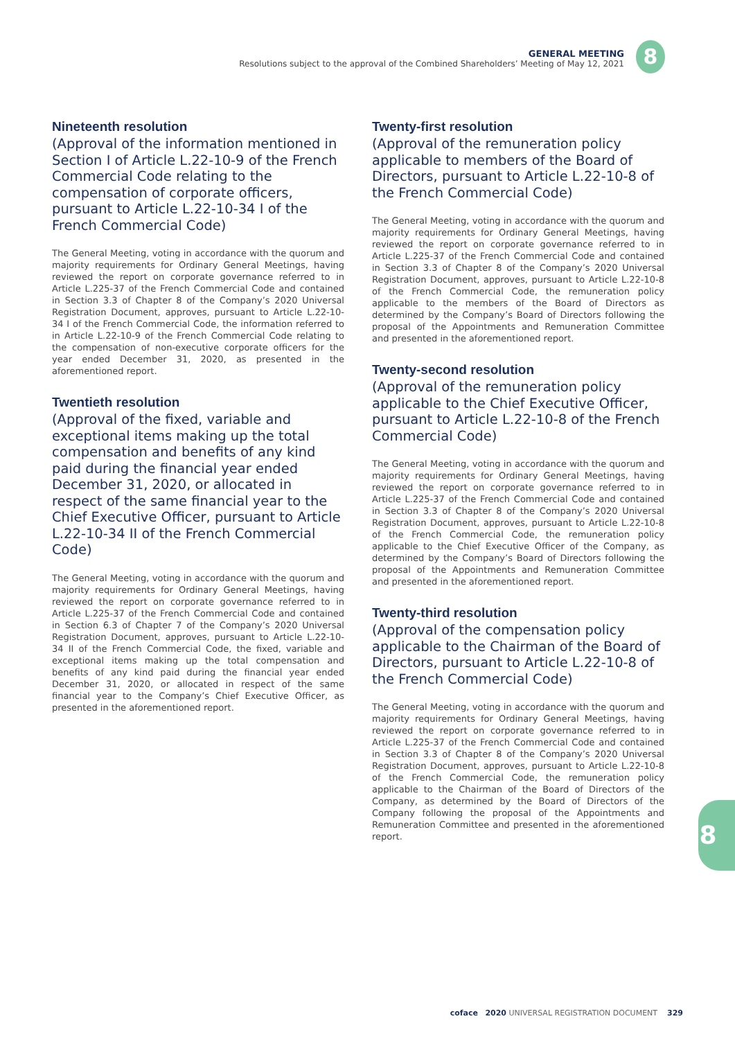GENERAL MEETING
Resolutions subject to the approval of the Combined Shareholders’ Meeting of May 12, 2021
8
Nineteenth resolution
(Approval of the information mentioned in Section I of Article L.22-10-9 of the French Commercial Code relating to the compensation of corporate officers, pursuant to Article L.22-10-34 I of the French Commercial Code)
The General Meeting, voting in accordance with the quorum and majority requirements for Ordinary General Meetings, having reviewed the report on corporate governance referred to in Article L.225-37 of the French Commercial Code and contained in Section 3.3 of Chapter 8 of the Company’s 2020 Universal Registration Document, approves, pursuant to Article L.22-10-34 I of the French Commercial Code, the information referred to in Article L.22-10-9 of the French Commercial Code relating to the compensation of non-executive corporate officers for the year ended December 31, 2020, as presented in the aforementioned report.
Twentieth resolution
(Approval of the fixed, variable and exceptional items making up the total compensation and benefits of any kind paid during the financial year ended December 31, 2020, or allocated in respect of the same financial year to the Chief Executive Officer, pursuant to Article L.22-10-34 II of the French Commercial Code)
The General Meeting, voting in accordance with the quorum and majority requirements for Ordinary General Meetings, having reviewed the report on corporate governance referred to in Article L.225-37 of the French Commercial Code and contained in Section 6.3 of Chapter 7 of the Company’s 2020 Universal Registration Document, approves, pursuant to Article L.22-10-34 II of the French Commercial Code, the fixed, variable and exceptional items making up the total compensation and benefits of any kind paid during the financial year ended December 31, 2020, or allocated in respect of the same financial year to the Company’s Chief Executive Officer, as presented in the aforementioned report.
Twenty-first resolution
(Approval of the remuneration policy applicable to members of the Board of Directors, pursuant to Article L.22-10-8 of the French Commercial Code)
The General Meeting, voting in accordance with the quorum and majority requirements for Ordinary General Meetings, having reviewed the report on corporate governance referred to in Article L.225-37 of the French Commercial Code and contained in Section 3.3 of Chapter 8 of the Company’s 2020 Universal Registration Document, approves, pursuant to Article L.22-10-8 of the French Commercial Code, the remuneration policy applicable to the members of the Board of Directors as determined by the Company’s Board of Directors following the proposal of the Appointments and Remuneration Committee and presented in the aforementioned report.
Twenty-second resolution
(Approval of the remuneration policy applicable to the Chief Executive Officer, pursuant to Article L.22-10-8 of the French Commercial Code)
The General Meeting, voting in accordance with the quorum and majority requirements for Ordinary General Meetings, having reviewed the report on corporate governance referred to in Article L.225-37 of the French Commercial Code and contained in Section 3.3 of Chapter 8 of the Company’s 2020 Universal Registration Document, approves, pursuant to Article L.22-10-8 of the French Commercial Code, the remuneration policy applicable to the Chief Executive Officer of the Company, as determined by the Company’s Board of Directors following the proposal of the Appointments and Remuneration Committee and presented in the aforementioned report.
Twenty-third resolution
(Approval of the compensation policy applicable to the Chairman of the Board of Directors, pursuant to Article L.22-10-8 of the French Commercial Code)
The General Meeting, voting in accordance with the quorum and majority requirements for Ordinary General Meetings, having reviewed the report on corporate governance referred to in Article L.225-37 of the French Commercial Code and contained in Section 3.3 of Chapter 8 of the Company’s 2020 Universal Registration Document, approves, pursuant to Article L.22-10-8 of the French Commercial Code, the remuneration policy applicable to the Chairman of the Board of Directors of the Company, as determined by the Board of Directors of the Company following the proposal of the Appointments and Remuneration Committee and presented in the aforementioned report.
8
coface 2020 UNIVERSAL REGISTRATION DOCUMENT 329